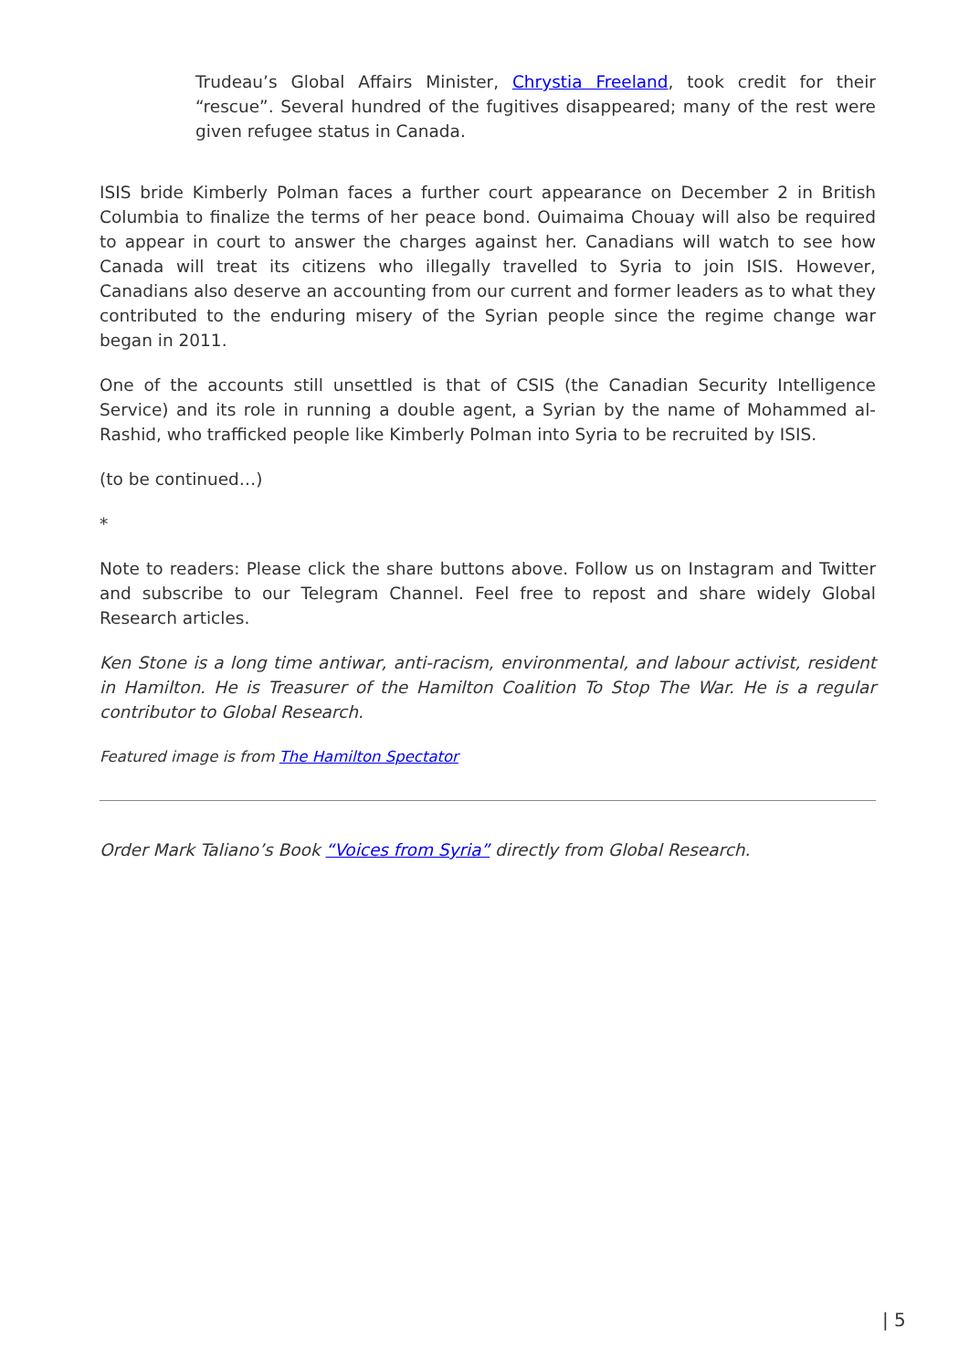Trudeau’s Global Affairs Minister, Chrystia Freeland, took credit for their “rescue”. Several hundred of the fugitives disappeared; many of the rest were given refugee status in Canada.
ISIS bride Kimberly Polman faces a further court appearance on December 2 in British Columbia to finalize the terms of her peace bond. Ouimaima Chouay will also be required to appear in court to answer the charges against her. Canadians will watch to see how Canada will treat its citizens who illegally travelled to Syria to join ISIS. However, Canadians also deserve an accounting from our current and former leaders as to what they contributed to the enduring misery of the Syrian people since the regime change war began in 2011.
One of the accounts still unsettled is that of CSIS (the Canadian Security Intelligence Service) and its role in running a double agent, a Syrian by the name of Mohammed al-Rashid, who trafficked people like Kimberly Polman into Syria to be recruited by ISIS.
(to be continued…)
*
Note to readers: Please click the share buttons above. Follow us on Instagram and Twitter and subscribe to our Telegram Channel. Feel free to repost and share widely Global Research articles.
Ken Stone is a long time antiwar, anti-racism, environmental, and labour activist, resident in Hamilton. He is Treasurer of the Hamilton Coalition To Stop The War. He is a regular contributor to Global Research.
Featured image is from The Hamilton Spectator
Order Mark Taliano’s Book “Voices from Syria” directly from Global Research.
| 5